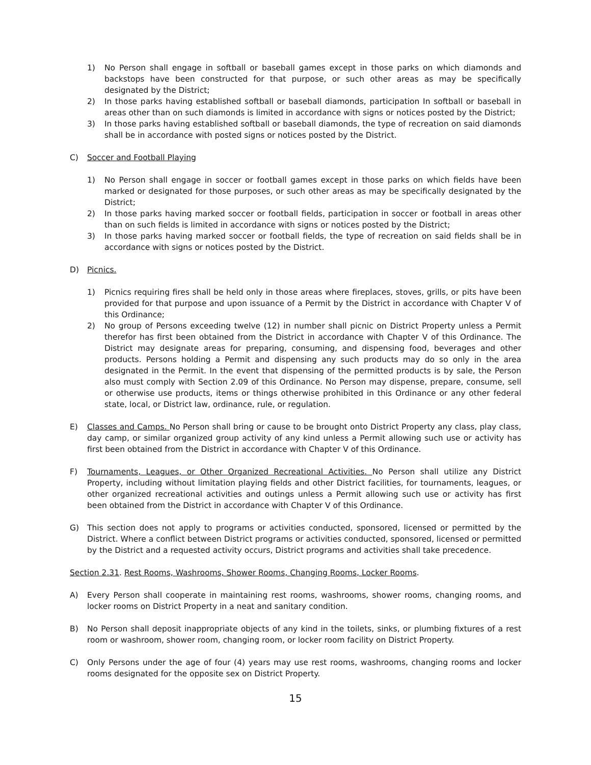1) No Person shall engage in softball or baseball games except in those parks on which diamonds and backstops have been constructed for that purpose, or such other areas as may be specifically designated by the District;
2) In those parks having established softball or baseball diamonds, participation In softball or baseball in areas other than on such diamonds is limited in accordance with signs or notices posted by the District;
3) In those parks having established softball or baseball diamonds, the type of recreation on said diamonds shall be in accordance with posted signs or notices posted by the District.
C) Soccer and Football Playing
1) No Person shall engage in soccer or football games except in those parks on which fields have been marked or designated for those purposes, or such other areas as may be specifically designated by the District;
2) In those parks having marked soccer or football fields, participation in soccer or football in areas other than on such fields is limited in accordance with signs or notices posted by the District;
3) In those parks having marked soccer or football fields, the type of recreation on said fields shall be in accordance with signs or notices posted by the District.
D) Picnics.
1) Picnics requiring fires shall be held only in those areas where fireplaces, stoves, grills, or pits have been provided for that purpose and upon issuance of a Permit by the District in accordance with Chapter V of this Ordinance;
2) No group of Persons exceeding twelve (12) in number shall picnic on District Property unless a Permit therefor has first been obtained from the District in accordance with Chapter V of this Ordinance. The District may designate areas for preparing, consuming, and dispensing food, beverages and other products. Persons holding a Permit and dispensing any such products may do so only in the area designated in the Permit. In the event that dispensing of the permitted products is by sale, the Person also must comply with Section 2.09 of this Ordinance. No Person may dispense, prepare, consume, sell or otherwise use products, items or things otherwise prohibited in this Ordinance or any other federal state, local, or District law, ordinance, rule, or regulation.
E) Classes and Camps. No Person shall bring or cause to be brought onto District Property any class, play class, day camp, or similar organized group activity of any kind unless a Permit allowing such use or activity has first been obtained from the District in accordance with Chapter V of this Ordinance.
F) Tournaments, Leagues, or Other Organized Recreational Activities. No Person shall utilize any District Property, including without limitation playing fields and other District facilities, for tournaments, leagues, or other organized recreational activities and outings unless a Permit allowing such use or activity has first been obtained from the District in accordance with Chapter V of this Ordinance.
G) This section does not apply to programs or activities conducted, sponsored, licensed or permitted by the District. Where a conflict between District programs or activities conducted, sponsored, licensed or permitted by the District and a requested activity occurs, District programs and activities shall take precedence.
Section 2.31. Rest Rooms, Washrooms, Shower Rooms, Changing Rooms, Locker Rooms.
A) Every Person shall cooperate in maintaining rest rooms, washrooms, shower rooms, changing rooms, and locker rooms on District Property in a neat and sanitary condition.
B) No Person shall deposit inappropriate objects of any kind in the toilets, sinks, or plumbing fixtures of a rest room or washroom, shower room, changing room, or locker room facility on District Property.
C) Only Persons under the age of four (4) years may use rest rooms, washrooms, changing rooms and locker rooms designated for the opposite sex on District Property.
15